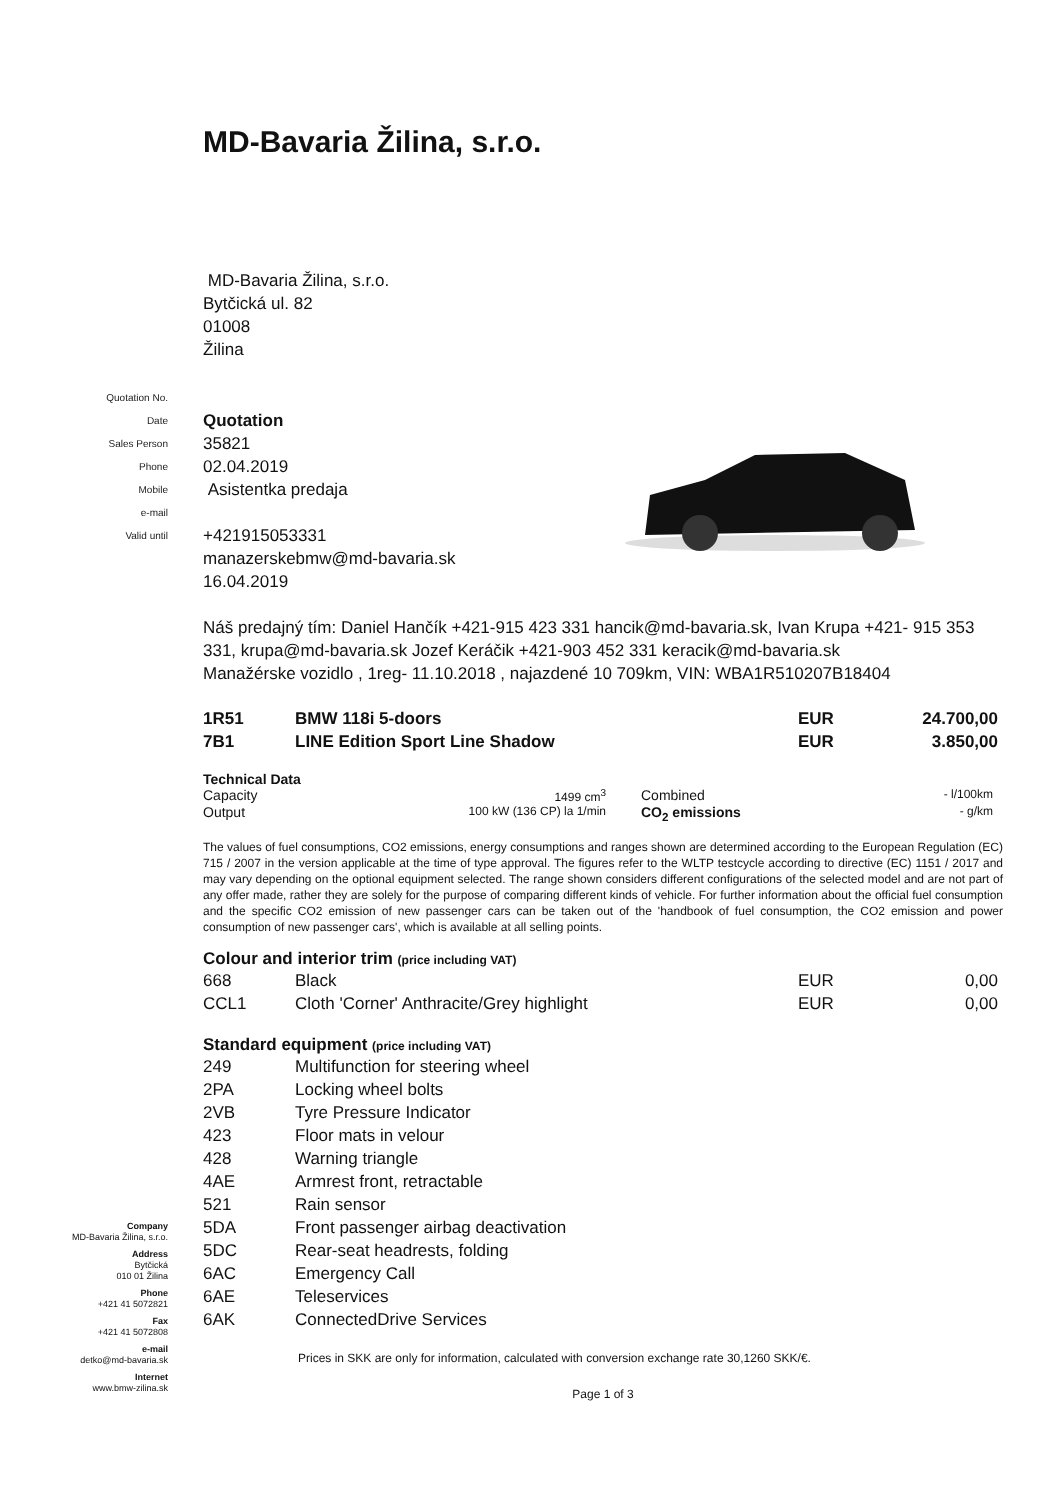Quotation No.
Date
Sales Person
Phone
Mobile
e-mail
Valid until
MD-Bavaria Žilina, s.r.o.
MD-Bavaria Žilina, s.r.o.
Bytčická ul. 82
01008
Žilina
Quotation
35821
02.04.2019
Asistentka predaja
+421915053331
manazerskebmw@md-bavaria.sk
16.04.2019
Náš predajný tím: Daniel Hančík +421-915 423 331 hancik@md-bavaria.sk, Ivan Krupa +421- 915 353 331, krupa@md-bavaria.sk Jozef Keráčik +421-903 452 331 keracik@md-bavaria.sk
Manažérske vozidlo , 1reg- 11.10.2018 , najazdené 10 709km, VIN: WBA1R510207B18404
| 1R51 | BMW 118i 5-doors | EUR | 24.700,00 |
| 7B1 | LINE Edition Sport Line Shadow | EUR | 3.850,00 |
Technical Data
| Capacity | 1499 cm<sup>3</sup> | Combined | - l/100km |
| Output | 100 kW (136 CP) la 1/min | CO<sub>2</sub> emissions | - g/km |
The values of fuel consumptions, CO2 emissions, energy consumptions and ranges shown are determined according to the European Regulation (EC) 715 / 2007 in the version applicable at the time of type approval. The figures refer to the WLTP testcycle according to directive (EC) 1151 / 2017 and may vary depending on the optional equipment selected. The range shown considers different configurations of the selected model and are not part of any offer made, rather they are solely for the purpose of comparing different kinds of vehicle. For further information about the official fuel consumption and the specific CO2 emission of new passenger cars can be taken out of the 'handbook of fuel consumption, the CO2 emission and power consumption of new passenger cars', which is available at all selling points.
Colour and interior trim (price including VAT)
| 668 | Black | EUR | 0,00 |
| CCL1 | Cloth 'Corner' Anthracite/Grey highlight | EUR | 0,00 |
Standard equipment (price including VAT)
| 249 | Multifunction for steering wheel |
| 2PA | Locking wheel bolts |
| 2VB | Tyre Pressure Indicator |
| 423 | Floor mats in velour |
| 428 | Warning triangle |
| 4AE | Armrest front, retractable |
| 521 | Rain sensor |
| 5DA | Front passenger airbag deactivation |
| 5DC | Rear-seat headrests, folding |
| 6AC | Emergency Call |
| 6AE | Teleservices |
| 6AK | ConnectedDrive Services |
Prices in SKK are only for information, calculated with conversion exchange rate 30,1260 SKK/€.
Page 1 of 3
Company
MD-Bavaria Žilina, s.r.o.
Address
Bytčická
010 01 Žilina
Phone
+421 41 5072821
Fax
+421 41 5072808
e-mail
detko@md-bavaria.sk
Internet
www.bmw-zilina.sk